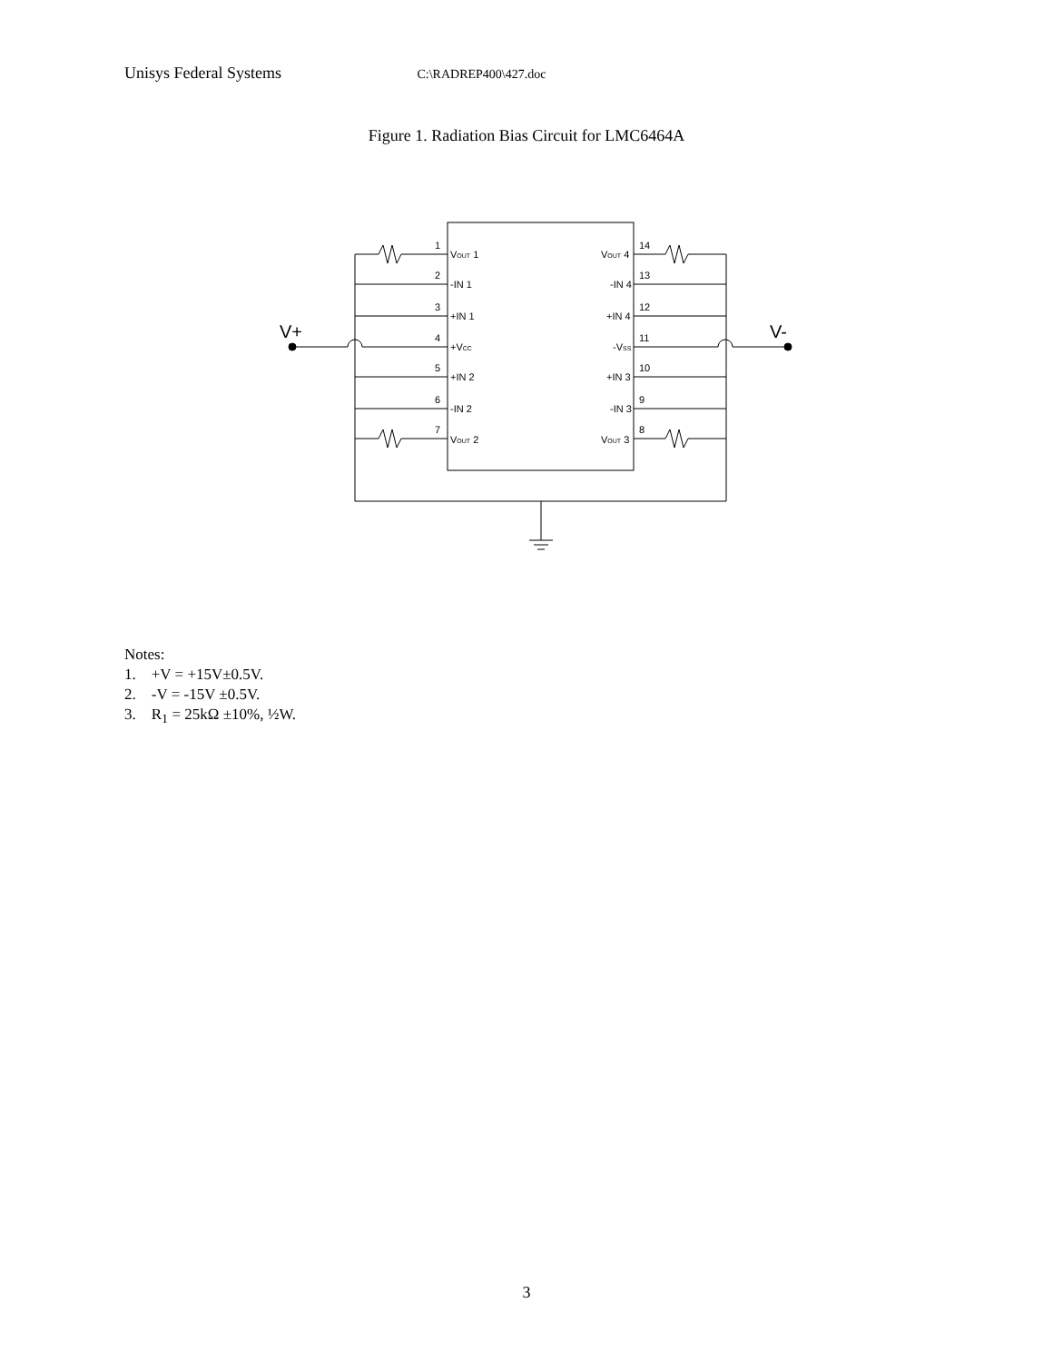Unisys Federal Systems C:\RADREP400\427.doc
Figure 1. Radiation Bias Circuit for LMC6464A
V+
V-
1
2
3
4
5
6
7
14
13
12
11
10
9
8
VOUT 1
-IN 1
+IN 1
+VCC
+IN 2
-IN 2
VOUT 2
VOUT 4
-IN 4
+IN 4
-VSS
+IN 3
-IN 3
VOUT 3
Notes:
1. +V = +15V±0.5V.
2. -V = -15V ±0.5V.
3. R<sub>1</sub> = 25kΩ ±10%, ½W.
3